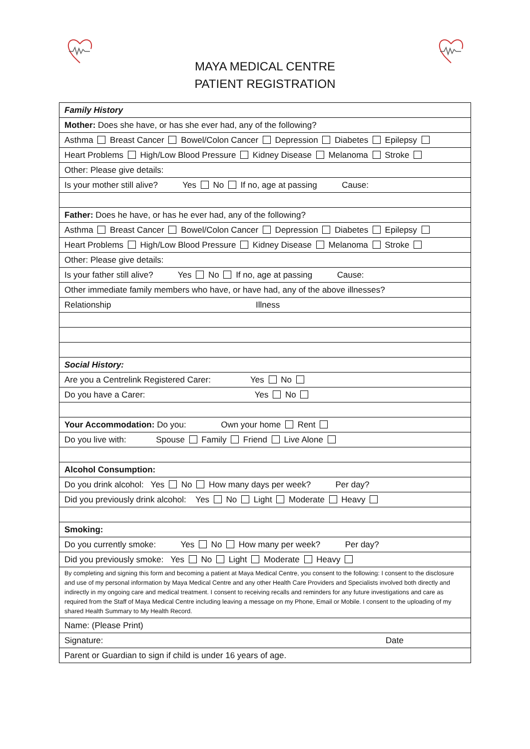MAYA MEDICAL CENTRE
PATIENT REGISTRATION
| Family History | |
| Mother: Does she have, or has she ever had, any of the following? | |
| Asthma Breast Cancer Bowel/Colon Cancer Depression Diabetes Epilepsy | |
| Heart Problems High/Low Blood Pressure Kidney Disease Melanoma Stroke | |
| Other: Please give details: | |
| Is your mother still alive? Yes No If no, age at passing Cause: | |
| Father: Does he have, or has he ever had, any of the following? | |
| Asthma Breast Cancer Bowel/Colon Cancer Depression Diabetes Epilepsy | |
| Heart Problems High/Low Blood Pressure Kidney Disease Melanoma Stroke | |
| Other: Please give details: | |
| Is your father still alive? Yes No If no, age at passing Cause: | |
| Other immediate family members who have, or have had, any of the above illnesses? | |
| Relationship Illness | |
| Social History: | |
| Are you a Centrelink Registered Carer: Yes No | |
| Do you have a Carer: Yes No | |
| Your Accommodation: Do you: Own your home Rent | |
| Do you live with: Spouse Family Friend Live Alone | |
| Alcohol Consumption: | |
| Do you drink alcohol: Yes No How many days per week? Per day? | |
| Did you previously drink alcohol: Yes No Light Moderate Heavy | |
| Smoking: | |
| Do you currently smoke: Yes No How many per week? Per day? | |
| Did you previously smoke: Yes No Light Moderate Heavy | |
| By completing and signing this form and becoming a patient at Maya Medical Centre, you consent to the following: I consent to the disclosure and use of my personal information by Maya Medical Centre and any other Health Care Providers and Specialists involved both directly and indirectly in my ongoing care and medical treatment. I consent to receiving recalls and reminders for any future investigations and care as required from the Staff of Maya Medical Centre including leaving a message on my Phone, Email or Mobile. I consent to the uploading of my shared Health Summary to My Health Record. | |
| Name: (Please Print) | |
| Signature: | Date |
| Parent or Guardian to sign if child is under 16 years of age. | |